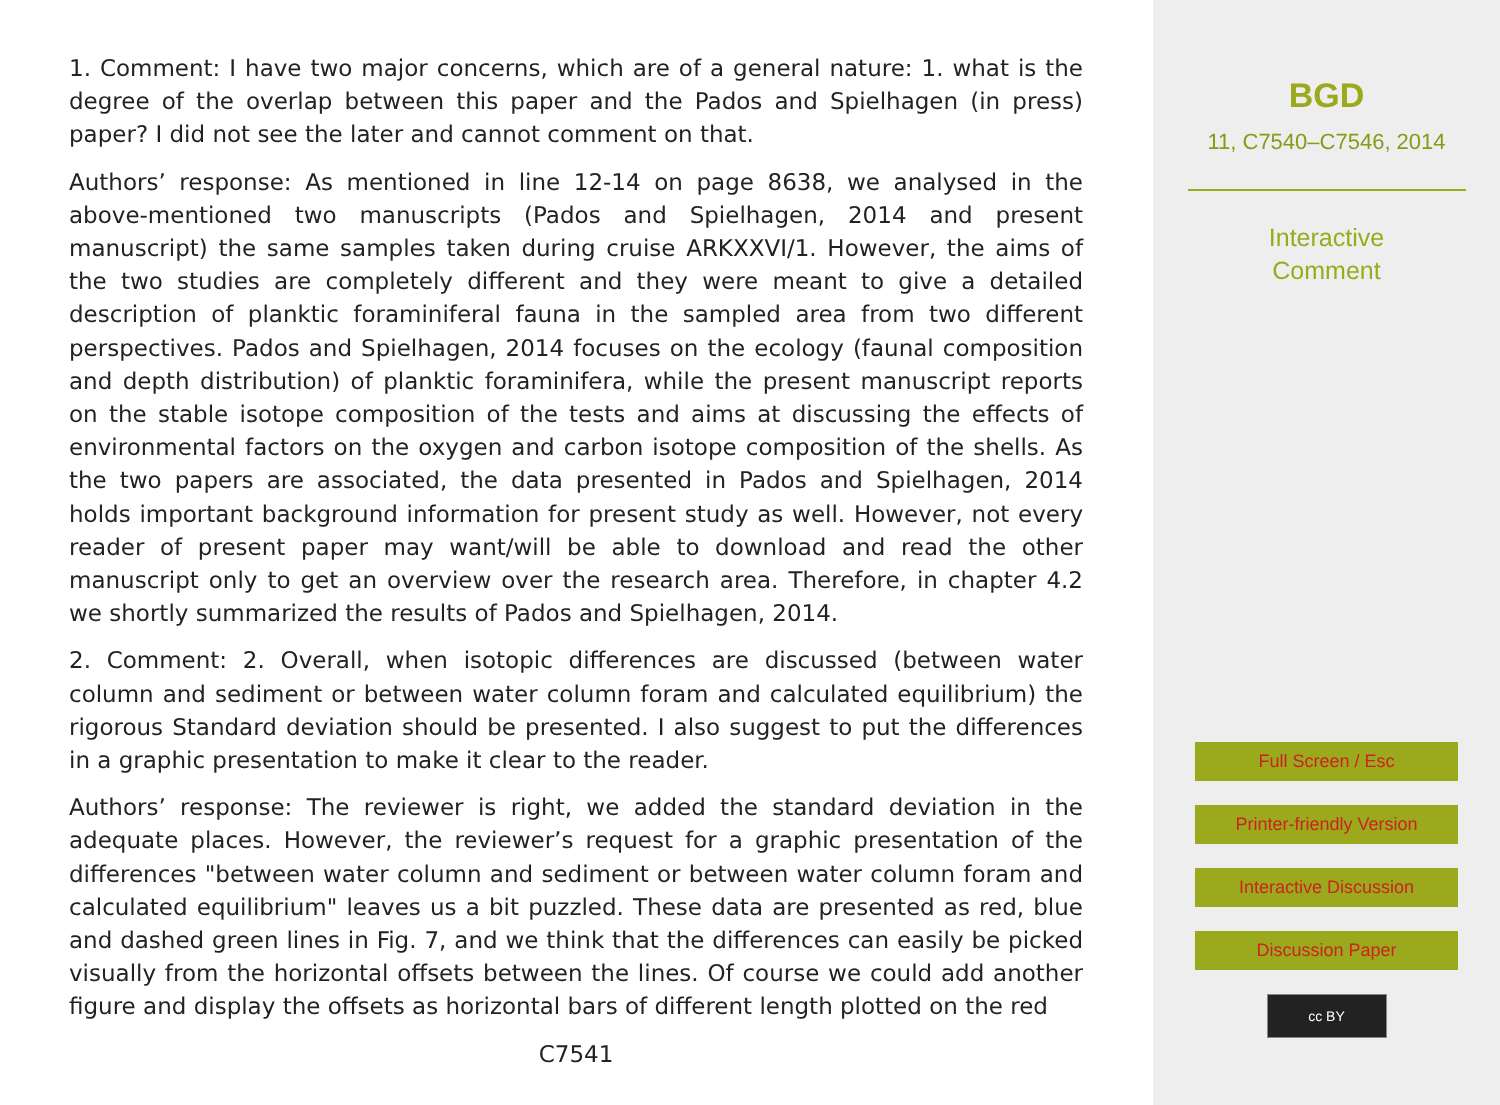1. Comment: I have two major concerns, which are of a general nature: 1. what is the degree of the overlap between this paper and the Pados and Spielhagen (in press) paper? I did not see the later and cannot comment on that.
Authors’ response: As mentioned in line 12-14 on page 8638, we analysed in the above-mentioned two manuscripts (Pados and Spielhagen, 2014 and present manuscript) the same samples taken during cruise ARKXXVI/1. However, the aims of the two studies are completely different and they were meant to give a detailed description of planktic foraminiferal fauna in the sampled area from two different perspectives. Pados and Spielhagen, 2014 focuses on the ecology (faunal composition and depth distribution) of planktic foraminifera, while the present manuscript reports on the stable isotope composition of the tests and aims at discussing the effects of environmental factors on the oxygen and carbon isotope composition of the shells. As the two papers are associated, the data presented in Pados and Spielhagen, 2014 holds important background information for present study as well. However, not every reader of present paper may want/will be able to download and read the other manuscript only to get an overview over the research area. Therefore, in chapter 4.2 we shortly summarized the results of Pados and Spielhagen, 2014.
2. Comment: 2. Overall, when isotopic differences are discussed (between water column and sediment or between water column foram and calculated equilibrium) the rigorous Standard deviation should be presented. I also suggest to put the differences in a graphic presentation to make it clear to the reader.
Authors’ response: The reviewer is right, we added the standard deviation in the adequate places. However, the reviewer’s request for a graphic presentation of the differences "between water column and sediment or between water column foram and calculated equilibrium" leaves us a bit puzzled. These data are presented as red, blue and dashed green lines in Fig. 7, and we think that the differences can easily be picked visually from the horizontal offsets between the lines. Of course we could add another figure and display the offsets as horizontal bars of different length plotted on the red
C7541
BGD
11, C7540–C7546, 2014
Interactive
Comment
Full Screen / Esc
Printer-friendly Version
Interactive Discussion
Discussion Paper
cc BY